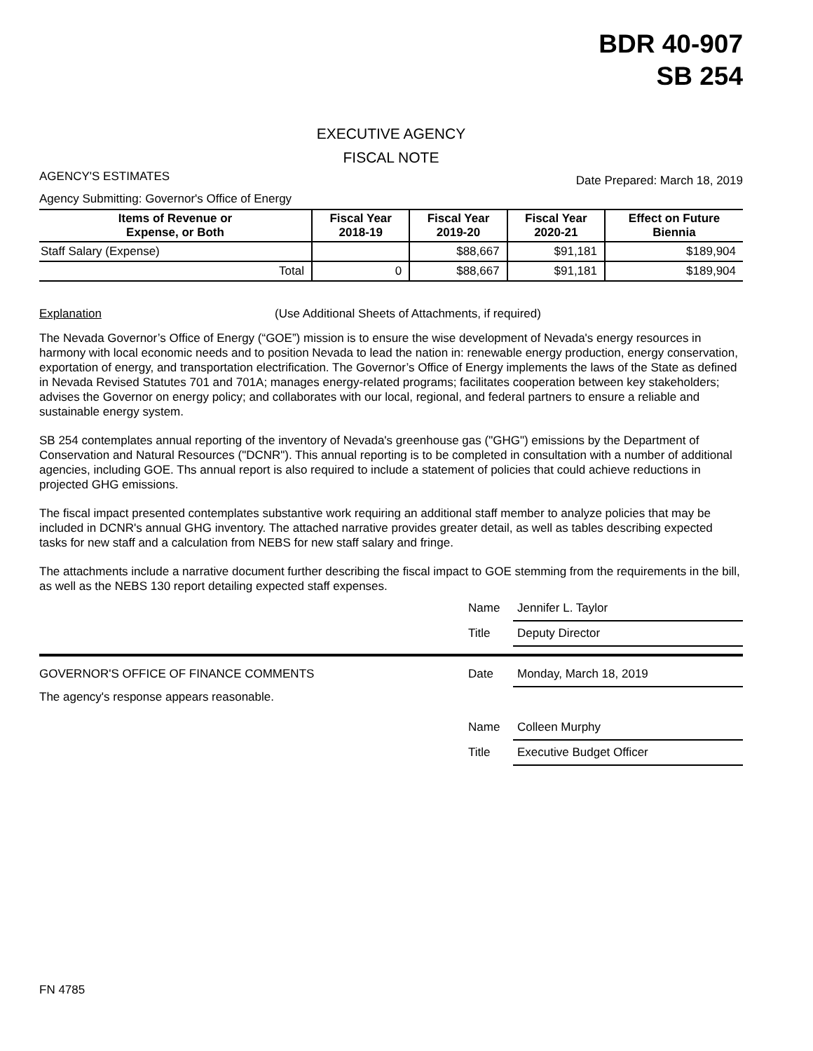BDR 40-907
SB 254
EXECUTIVE AGENCY
FISCAL NOTE
AGENCY'S ESTIMATES Date Prepared: March 18, 2019
Agency Submitting: Governor's Office of Energy
| Items of Revenue or Expense, or Both | Fiscal Year 2018-19 | Fiscal Year 2019-20 | Fiscal Year 2020-21 | Effect on Future Biennia |
| --- | --- | --- | --- | --- |
| Staff Salary (Expense) | | $88,667 | $91,181 | $189,904 |
| Total | 0 | $88,667 | $91,181 | $189,904 |
Explanation (Use Additional Sheets of Attachments, if required)
The Nevada Governor’s Office of Energy (“GOE”) mission is to ensure the wise development of Nevada's energy resources in harmony with local economic needs and to position Nevada to lead the nation in: renewable energy production, energy conservation, exportation of energy, and transportation electrification. The Governor’s Office of Energy implements the laws of the State as defined in Nevada Revised Statutes 701 and 701A; manages energy-related programs; facilitates cooperation between key stakeholders; advises the Governor on energy policy; and collaborates with our local, regional, and federal partners to ensure a reliable and sustainable energy system.
SB 254 contemplates annual reporting of the inventory of Nevada's greenhouse gas ("GHG") emissions by the Department of Conservation and Natural Resources ("DCNR"). This annual reporting is to be completed in consultation with a number of additional agencies, including GOE. Ths annual report is also required to include a statement of policies that could achieve reductions in projected GHG emissions.
The fiscal impact presented contemplates substantive work requiring an additional staff member to analyze policies that may be included in DCNR's annual GHG inventory. The attached narrative provides greater detail, as well as tables describing expected tasks for new staff and a calculation from NEBS for new staff salary and fringe.
The attachments include a narrative document further describing the fiscal impact to GOE stemming from the requirements in the bill, as well as the NEBS 130 report detailing expected staff expenses.
Name Jennifer L. Taylor
Title Deputy Director
GOVERNOR'S OFFICE OF FINANCE COMMENTS Date Monday, March 18, 2019
The agency's response appears reasonable.
Name Colleen Murphy
Title Executive Budget Officer
FN 4785